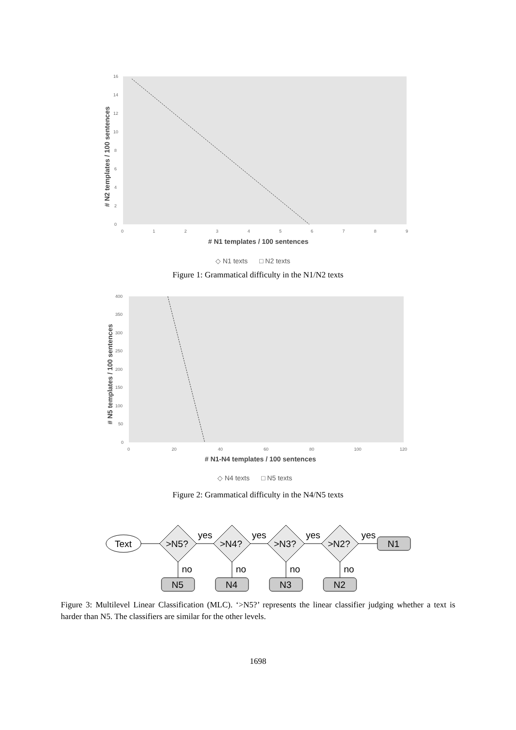16
14
12
10
8
6
4
2
0
0
1
2
3
4
5
6
7
8
9
# N1 templates / 100 sentences
# N2 templates / 100 sentences
◇ N1 texts
□ N2 texts
Figure 1: Grammatical difficulty in the N1/N2 texts
400
350
300
250
200
150
100
50
0
0
20
40
60
80
100
120
# N1-N4 templates / 100 sentences
# N5 templates / 100 sentences
◇ N4 texts
□ N5 texts
Figure 2: Grammatical difficulty in the N4/N5 texts
Text
>N5?
>N4?
>N3?
>N2?
N1
yes
yes
yes
yes
no
no
no
no
N5
N4
N3
N2
Figure 3: Multilevel Linear Classification (MLC). ‘>N5?’ represents the linear classifier judging whether a text is harder than N5. The classifiers are similar for the other levels.
1698